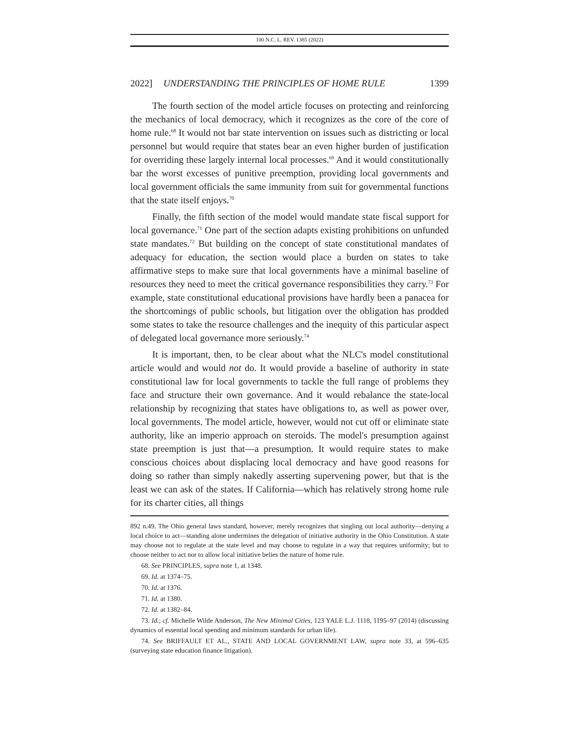100 N.C. L. REV. 1385 (2022)
2022] UNDERSTANDING THE PRINCIPLES OF HOME RULE 1399
The fourth section of the model article focuses on protecting and reinforcing the mechanics of local democracy, which it recognizes as the core of the core of home rule.<sup>68</sup> It would not bar state intervention on issues such as districting or local personnel but would require that states bear an even higher burden of justification for overriding these largely internal local processes.<sup>69</sup> And it would constitutionally bar the worst excesses of punitive preemption, providing local governments and local government officials the same immunity from suit for governmental functions that the state itself enjoys.<sup>70</sup>
Finally, the fifth section of the model would mandate state fiscal support for local governance.<sup>71</sup> One part of the section adapts existing prohibitions on unfunded state mandates.<sup>72</sup> But building on the concept of state constitutional mandates of adequacy for education, the section would place a burden on states to take affirmative steps to make sure that local governments have a minimal baseline of resources they need to meet the critical governance responsibilities they carry.<sup>73</sup> For example, state constitutional educational provisions have hardly been a panacea for the shortcomings of public schools, but litigation over the obligation has prodded some states to take the resource challenges and the inequity of this particular aspect of delegated local governance more seriously.<sup>74</sup>
It is important, then, to be clear about what the NLC's model constitutional article would and would not do. It would provide a baseline of authority in state constitutional law for local governments to tackle the full range of problems they face and structure their own governance. And it would rebalance the state-local relationship by recognizing that states have obligations to, as well as power over, local governments. The model article, however, would not cut off or eliminate state authority, like an imperio approach on steroids. The model's presumption against state preemption is just that—a presumption. It would require states to make conscious choices about displacing local democracy and have good reasons for doing so rather than simply nakedly asserting supervening power, but that is the least we can ask of the states. If California—which has relatively strong home rule for its charter cities, all things
892 n.49. The Ohio general laws standard, however, merely recognizes that singling out local authority—denying a local choice to act—standing alone undermines the delegation of initiative authority in the Ohio Constitution. A state may choose not to regulate at the state level and may choose to regulate in a way that requires uniformity; but to choose neither to act nor to allow local initiative belies the nature of home rule.
68. See PRINCIPLES, supra note 1, at 1348.
69. Id. at 1374–75.
70. Id. at 1376.
71. Id. at 1380.
72. Id. at 1382–84.
73. Id.; cf. Michelle Wilde Anderson, The New Minimal Cities, 123 YALE L.J. 1118, 1195–97 (2014) (discussing dynamics of essential local spending and minimum standards for urban life).
74. See BRIFFAULT ET AL., STATE AND LOCAL GOVERNMENT LAW, supra note 33, at 596–635 (surveying state education finance litigation).